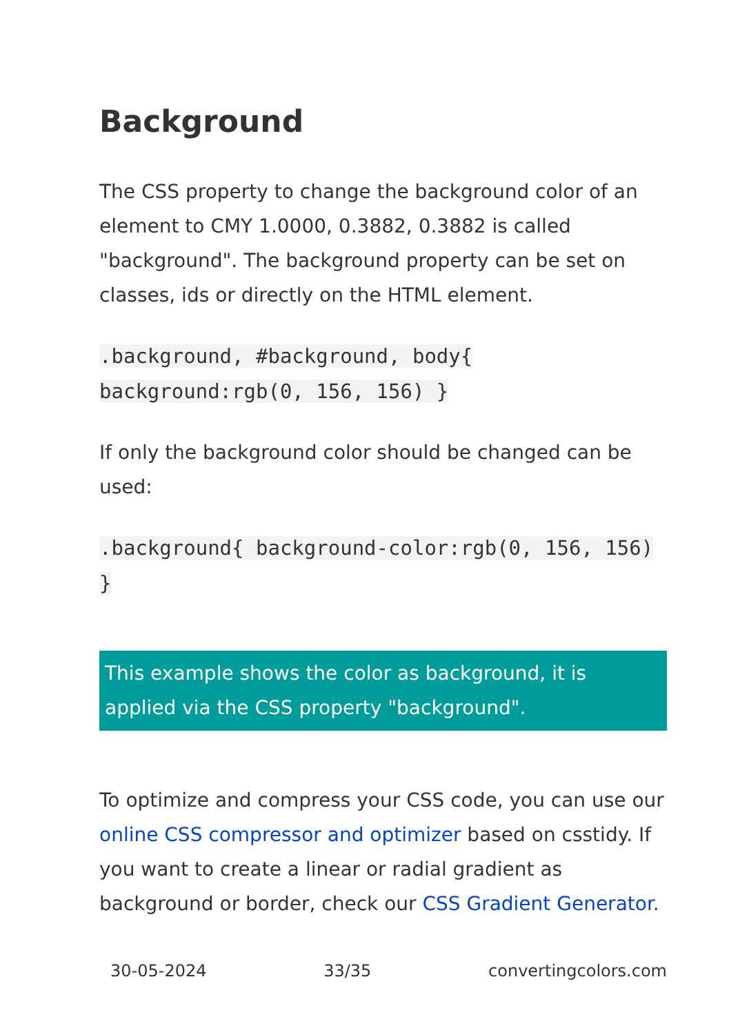Background
The CSS property to change the background color of an element to CMY 1.0000, 0.3882, 0.3882 is called "background". The background property can be set on classes, ids or directly on the HTML element.
.background, #background, body{ background:rgb(0, 156, 156) }
If only the background color should be changed can be used:
.background{ background-color:rgb(0, 156, 156) }
This example shows the color as background, it is applied via the CSS property "background".
To optimize and compress your CSS code, you can use our online CSS compressor and optimizer based on csstidy. If you want to create a linear or radial gradient as background or border, check our CSS Gradient Generator.
30-05-2024 33/35 convertingcolors.com